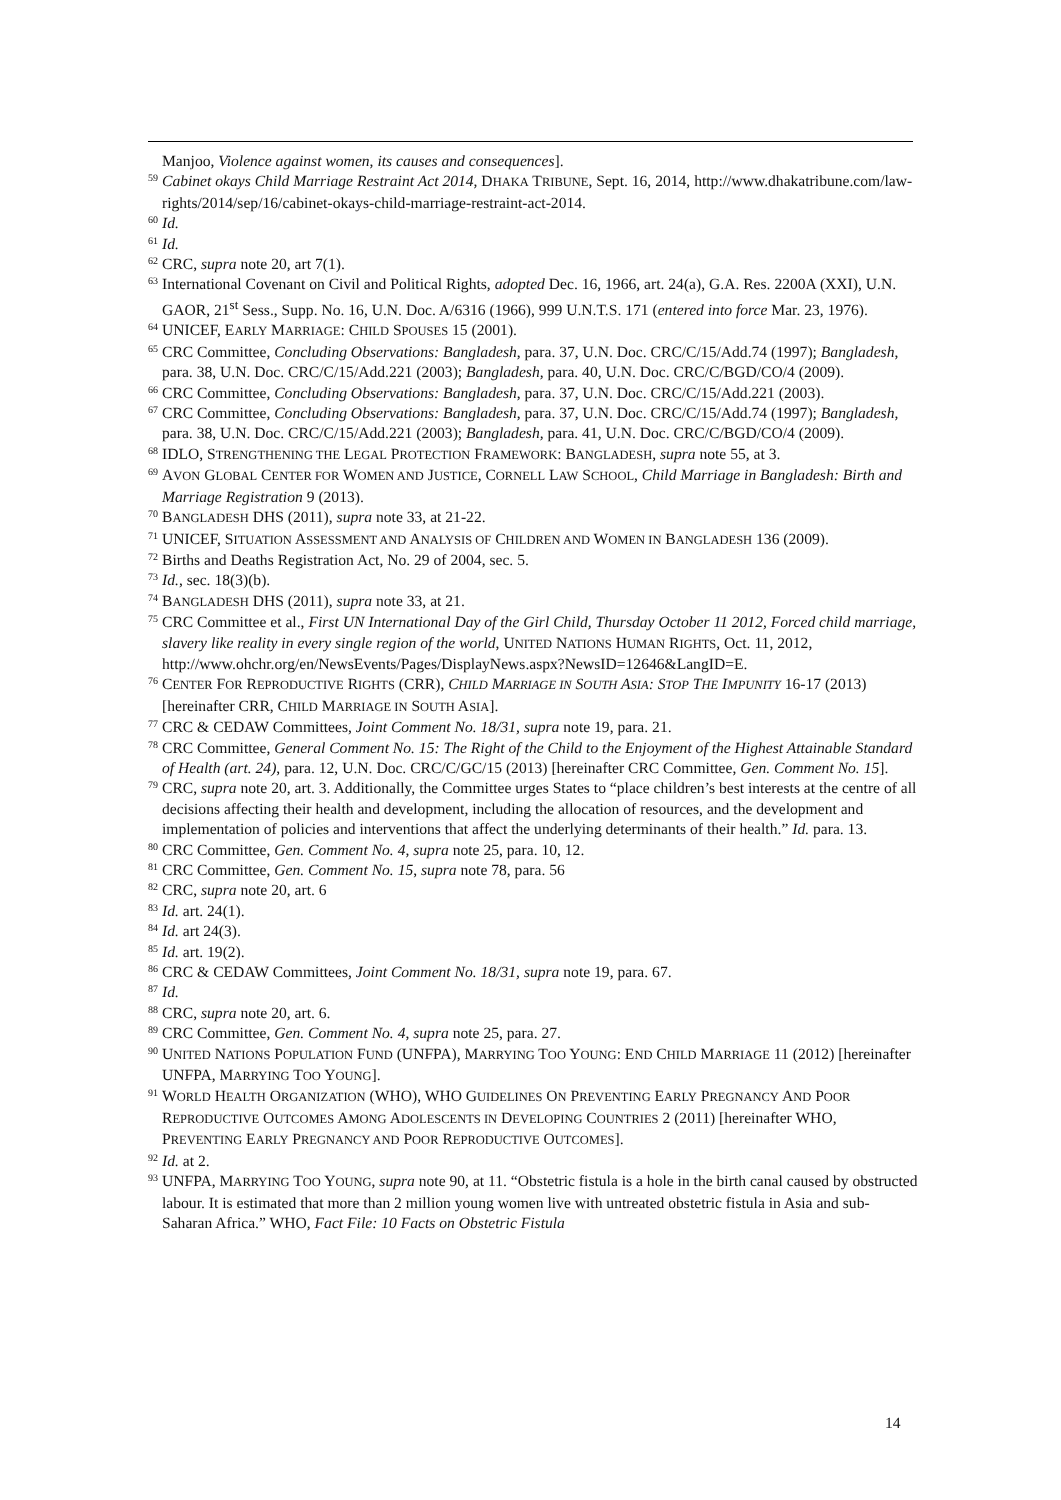Manjoo, Violence against women, its causes and consequences].
59 Cabinet okays Child Marriage Restraint Act 2014, DHAKA TRIBUNE, Sept. 16, 2014, http://www.dhakatribune.com/law-rights/2014/sep/16/cabinet-okays-child-marriage-restraint-act-2014.
60 Id.
61 Id.
62 CRC, supra note 20, art 7(1).
63 International Covenant on Civil and Political Rights, adopted Dec. 16, 1966, art. 24(a), G.A. Res. 2200A (XXI), U.N. GAOR, 21<sup>st</sup> Sess., Supp. No. 16, U.N. Doc. A/6316 (1966), 999 U.N.T.S. 171 (entered into force Mar. 23, 1976).
64 UNICEF, EARLY MARRIAGE: CHILD SPOUSES 15 (2001).
65 CRC Committee, Concluding Observations: Bangladesh, para. 37, U.N. Doc. CRC/C/15/Add.74 (1997); Bangladesh, para. 38, U.N. Doc. CRC/C/15/Add.221 (2003); Bangladesh, para. 40, U.N. Doc. CRC/C/BGD/CO/4 (2009).
66 CRC Committee, Concluding Observations: Bangladesh, para. 37, U.N. Doc. CRC/C/15/Add.221 (2003).
67 CRC Committee, Concluding Observations: Bangladesh, para. 37, U.N. Doc. CRC/C/15/Add.74 (1997); Bangladesh, para. 38, U.N. Doc. CRC/C/15/Add.221 (2003); Bangladesh, para. 41, U.N. Doc. CRC/C/BGD/CO/4 (2009).
68 IDLO, STRENGTHENING THE LEGAL PROTECTION FRAMEWORK: BANGLADESH, supra note 55, at 3.
69 AVON GLOBAL CENTER FOR WOMEN AND JUSTICE, CORNELL LAW SCHOOL, Child Marriage in Bangladesh: Birth and Marriage Registration 9 (2013).
70 BANGLADESH DHS (2011), supra note 33, at 21-22.
71 UNICEF, SITUATION ASSESSMENT AND ANALYSIS OF CHILDREN AND WOMEN IN BANGLADESH 136 (2009).
72 Births and Deaths Registration Act, No. 29 of 2004, sec. 5.
73 Id., sec. 18(3)(b).
74 BANGLADESH DHS (2011), supra note 33, at 21.
75 CRC Committee et al., First UN International Day of the Girl Child, Thursday October 11 2012, Forced child marriage, slavery like reality in every single region of the world, UNITED NATIONS HUMAN RIGHTS, Oct. 11, 2012,
http://www.ohchr.org/en/NewsEvents/Pages/DisplayNews.aspx?NewsID=12646&LangID=E.
76 CENTER FOR REPRODUCTIVE RIGHTS (CRR), CHILD MARRIAGE IN SOUTH ASIA: STOP THE IMPUNITY 16-17 (2013) [hereinafter CRR, CHILD MARRIAGE IN SOUTH ASIA].
77 CRC & CEDAW Committees, Joint Comment No. 18/31, supra note 19, para. 21.
78 CRC Committee, General Comment No. 15: The Right of the Child to the Enjoyment of the Highest Attainable Standard of Health (art. 24), para. 12, U.N. Doc. CRC/C/GC/15 (2013) [hereinafter CRC Committee, Gen. Comment No. 15].
79 CRC, supra note 20, art. 3. Additionally, the Committee urges States to “place children’s best interests at the centre of all decisions affecting their health and development, including the allocation of resources, and the development and implementation of policies and interventions that affect the underlying determinants of their health.” Id. para. 13.
80 CRC Committee, Gen. Comment No. 4, supra note 25, para. 10, 12.
81 CRC Committee, Gen. Comment No. 15, supra note 78, para. 56
82 CRC, supra note 20, art. 6
83 Id. art. 24(1).
84 Id. art 24(3).
85 Id. art. 19(2).
86 CRC & CEDAW Committees, Joint Comment No. 18/31, supra note 19, para. 67.
87 Id.
88 CRC, supra note 20, art. 6.
89 CRC Committee, Gen. Comment No. 4, supra note 25, para. 27.
90 UNITED NATIONS POPULATION FUND (UNFPA), MARRYING TOO YOUNG: END CHILD MARRIAGE 11 (2012) [hereinafter UNFPA, MARRYING TOO YOUNG].
91 WORLD HEALTH ORGANIZATION (WHO), WHO GUIDELINES ON PREVENTING EARLY PREGNANCY AND POOR REPRODUCTIVE OUTCOMES AMONG ADOLESCENTS IN DEVELOPING COUNTRIES 2 (2011) [hereinafter WHO, PREVENTING EARLY PREGNANCY AND POOR REPRODUCTIVE OUTCOMES].
92 Id. at 2.
93 UNFPA, MARRYING TOO YOUNG, supra note 90, at 11. “Obstetric fistula is a hole in the birth canal caused by obstructed labour. It is estimated that more than 2 million young women live with untreated obstetric fistula in Asia and sub-Saharan Africa.” WHO, Fact File: 10 Facts on Obstetric Fistula
14